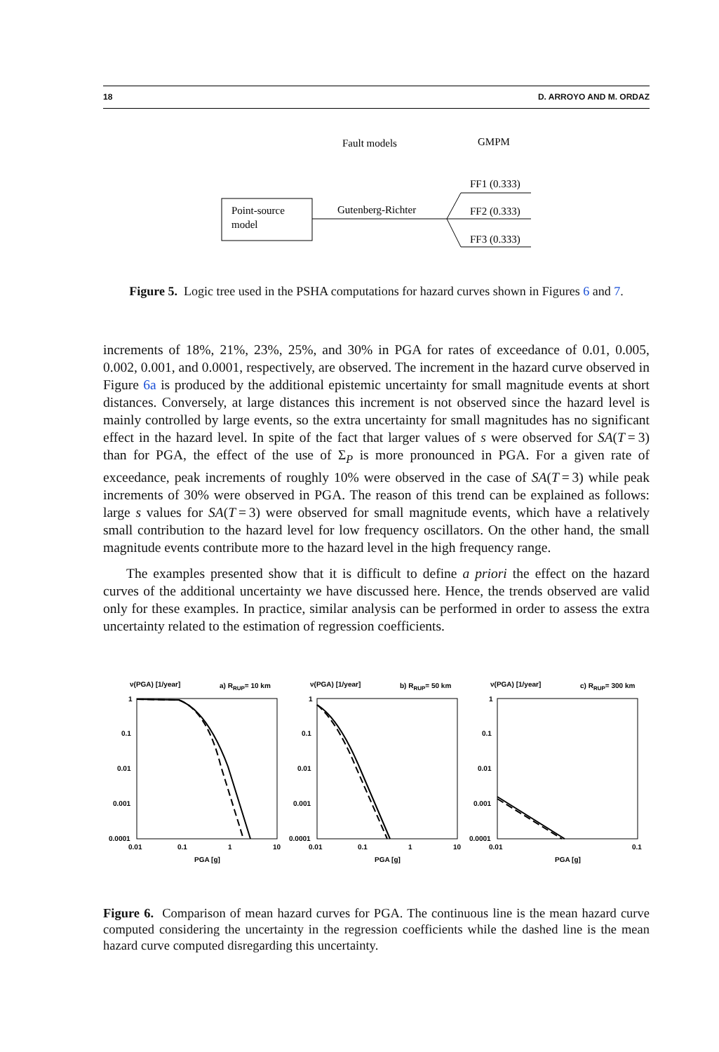18 D. ARROYO AND M. ORDAZ
Fault models
GMPM
Point-source
model
Gutenberg-Richter
FF1 (0.333)
FF2 (0.333)
FF3 (0.333)
Figure 5. Logic tree used in the PSHA computations for hazard curves shown in Figures 6 and 7.
increments of 18%, 21%, 23%, 25%, and 30% in PGA for rates of exceedance of 0.01, 0.005, 0.002, 0.001, and 0.0001, respectively, are observed. The increment in the hazard curve observed in Figure 6a is produced by the additional epistemic uncertainty for small magnitude events at short distances. Conversely, at large distances this increment is not observed since the hazard level is mainly controlled by large events, so the extra uncertainty for small magnitudes has no significant effect in the hazard level. In spite of the fact that larger values of s were observed for SA(T = 3) than for PGA, the effect of the use of Σ<sub>P</sub> is more pronounced in PGA. For a given rate of exceedance, peak increments of roughly 10% were observed in the case of SA(T = 3) while peak increments of 30% were observed in PGA. The reason of this trend can be explained as follows: large s values for SA(T = 3) were observed for small magnitude events, which have a relatively small contribution to the hazard level for low frequency oscillators. On the other hand, the small magnitude events contribute more to the hazard level in the high frequency range.
The examples presented show that it is difficult to define a priori the effect on the hazard curves of the additional uncertainty we have discussed here. Hence, the trends observed are valid only for these examples. In practice, similar analysis can be performed in order to assess the extra uncertainty related to the estimation of regression coefficients.
ν(PGA) [1/year]
a) RRUP= 10 km
1
0.1
0.01
0.001
0.0001
0.01
0.1
1
10
PGA [g]
ν(PGA) [1/year]
b) RRUP= 50 km
1
0.1
0.01
0.001
0.0001
0.01
0.1
1
10
PGA [g]
ν(PGA) [1/year]
c) RRUP= 300 km
1
0.1
0.01
0.001
0.0001
0.01
0.1
PGA [g]
Figure 6. Comparison of mean hazard curves for PGA. The continuous line is the mean hazard curve computed considering the uncertainty in the regression coefficients while the dashed line is the mean hazard curve computed disregarding this uncertainty.